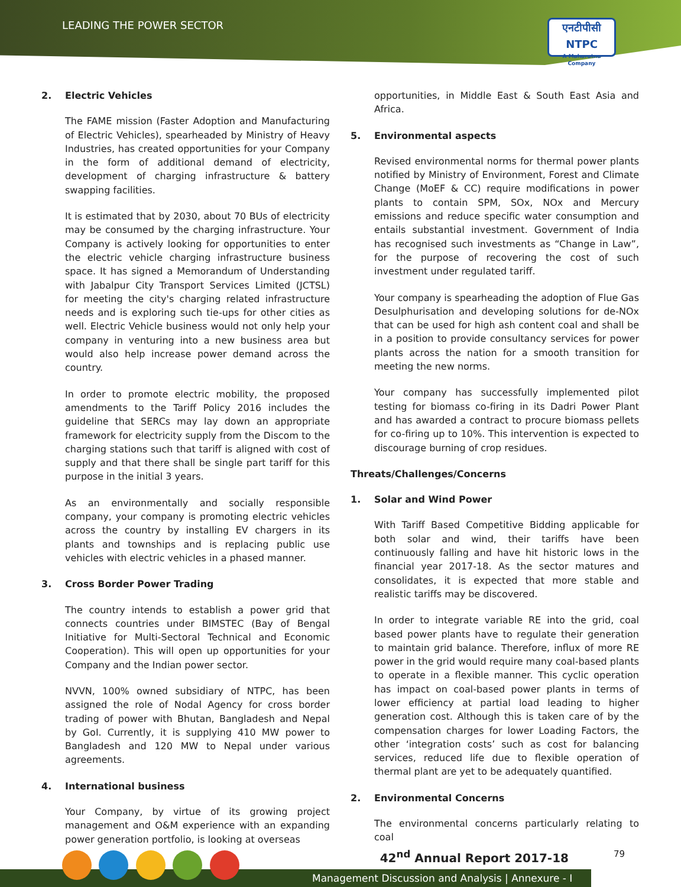LEADING THE POWER SECTOR
एनटीपीसी
NTPC
A Maharatna Company
2. Electric Vehicles
The FAME mission (Faster Adoption and Manufacturing of Electric Vehicles), spearheaded by Ministry of Heavy Industries, has created opportunities for your Company in the form of additional demand of electricity, development of charging infrastructure & battery swapping facilities.
It is estimated that by 2030, about 70 BUs of electricity may be consumed by the charging infrastructure. Your Company is actively looking for opportunities to enter the electric vehicle charging infrastructure business space. It has signed a Memorandum of Understanding with Jabalpur City Transport Services Limited (JCTSL) for meeting the city's charging related infrastructure needs and is exploring such tie-ups for other cities as well. Electric Vehicle business would not only help your company in venturing into a new business area but would also help increase power demand across the country.
In order to promote electric mobility, the proposed amendments to the Tariff Policy 2016 includes the guideline that SERCs may lay down an appropriate framework for electricity supply from the Discom to the charging stations such that tariff is aligned with cost of supply and that there shall be single part tariff for this purpose in the initial 3 years.
As an environmentally and socially responsible company, your company is promoting electric vehicles across the country by installing EV chargers in its plants and townships and is replacing public use vehicles with electric vehicles in a phased manner.
3. Cross Border Power Trading
The country intends to establish a power grid that connects countries under BIMSTEC (Bay of Bengal Initiative for Multi-Sectoral Technical and Economic Cooperation). This will open up opportunities for your Company and the Indian power sector.
NVVN, 100% owned subsidiary of NTPC, has been assigned the role of Nodal Agency for cross border trading of power with Bhutan, Bangladesh and Nepal by GoI. Currently, it is supplying 410 MW power to Bangladesh and 120 MW to Nepal under various agreements.
4. International business
Your Company, by virtue of its growing project management and O&M experience with an expanding power generation portfolio, is looking at overseas
opportunities, in Middle East & South East Asia and Africa.
5. Environmental aspects
Revised environmental norms for thermal power plants notified by Ministry of Environment, Forest and Climate Change (MoEF & CC) require modifications in power plants to contain SPM, SOx, NOx and Mercury emissions and reduce specific water consumption and entails substantial investment. Government of India has recognised such investments as “Change in Law”, for the purpose of recovering the cost of such investment under regulated tariff.
Your company is spearheading the adoption of Flue Gas Desulphurisation and developing solutions for de-NOx that can be used for high ash content coal and shall be in a position to provide consultancy services for power plants across the nation for a smooth transition for meeting the new norms.
Your company has successfully implemented pilot testing for biomass co-firing in its Dadri Power Plant and has awarded a contract to procure biomass pellets for co-firing up to 10%. This intervention is expected to discourage burning of crop residues.
Threats/Challenges/Concerns
1. Solar and Wind Power
With Tariff Based Competitive Bidding applicable for both solar and wind, their tariffs have been continuously falling and have hit historic lows in the financial year 2017-18. As the sector matures and consolidates, it is expected that more stable and realistic tariffs may be discovered.
In order to integrate variable RE into the grid, coal based power plants have to regulate their generation to maintain grid balance. Therefore, influx of more RE power in the grid would require many coal-based plants to operate in a flexible manner. This cyclic operation has impact on coal-based power plants in terms of lower efficiency at partial load leading to higher generation cost. Although this is taken care of by the compensation charges for lower Loading Factors, the other ‘integration costs’ such as cost for balancing services, reduced life due to flexible operation of thermal plant are yet to be adequately quantified.
2. Environmental Concerns
The environmental concerns particularly relating to coal
42<sup>nd</sup> Annual Report 2017-18 79
Management Discussion and Analysis | Annexure - I